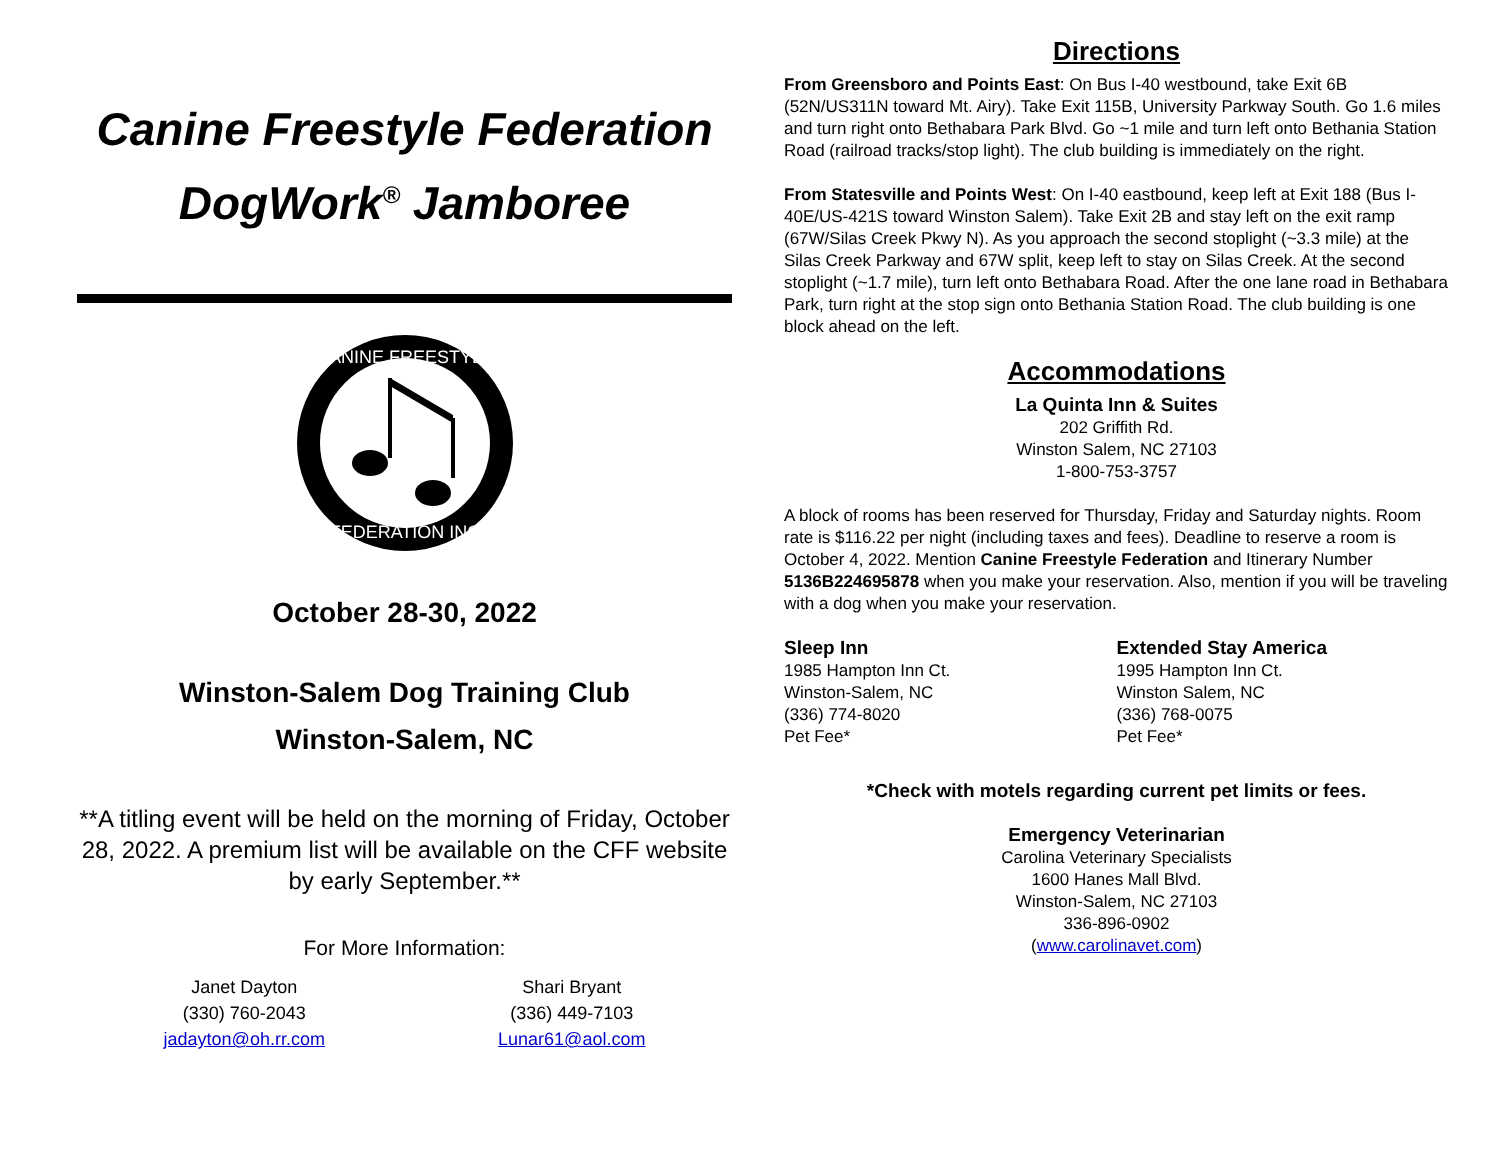Canine Freestyle Federation
DogWork<sup>®</sup> Jamboree
CANINE FREESTYLE
FEDERATION INC
October 28-30, 2022
Winston-Salem Dog Training Club
Winston-Salem, NC
**A titling event will be held on the morning of Friday, October 28, 2022. A premium list will be available on the CFF website by early September.**
For More Information:
Janet Dayton
(330) 760-2043
jadayton@oh.rr.com
Shari Bryant
(336) 449-7103
Lunar61@aol.com
Directions
From Greensboro and Points East: On Bus I-40 westbound, take Exit 6B (52N/US311N toward Mt. Airy). Take Exit 115B, University Parkway South. Go 1.6 miles and turn right onto Bethabara Park Blvd. Go ~1 mile and turn left onto Bethania Station Road (railroad tracks/stop light). The club building is immediately on the right.
From Statesville and Points West: On I-40 eastbound, keep left at Exit 188 (Bus I-40E/US-421S toward Winston Salem). Take Exit 2B and stay left on the exit ramp (67W/Silas Creek Pkwy N). As you approach the second stoplight (~3.3 mile) at the Silas Creek Parkway and 67W split, keep left to stay on Silas Creek. At the second stoplight (~1.7 mile), turn left onto Bethabara Road. After the one lane road in Bethabara Park, turn right at the stop sign onto Bethania Station Road. The club building is one block ahead on the left.
Accommodations
La Quinta Inn & Suites
202 Griffith Rd.
Winston Salem, NC 27103
1-800-753-3757
A block of rooms has been reserved for Thursday, Friday and Saturday nights. Room rate is $116.22 per night (including taxes and fees). Deadline to reserve a room is October 4, 2022. Mention Canine Freestyle Federation and Itinerary Number 5136B224695878 when you make your reservation. Also, mention if you will be traveling with a dog when you make your reservation.
Sleep Inn
1985 Hampton Inn Ct.
Winston-Salem, NC
(336) 774-8020
Pet Fee*
Extended Stay America
1995 Hampton Inn Ct.
Winston Salem, NC
(336) 768-0075
Pet Fee*
*Check with motels regarding current pet limits or fees.
Emergency Veterinarian
Carolina Veterinary Specialists
1600 Hanes Mall Blvd.
Winston-Salem, NC 27103
336-896-0902
(www.carolinavet.com)